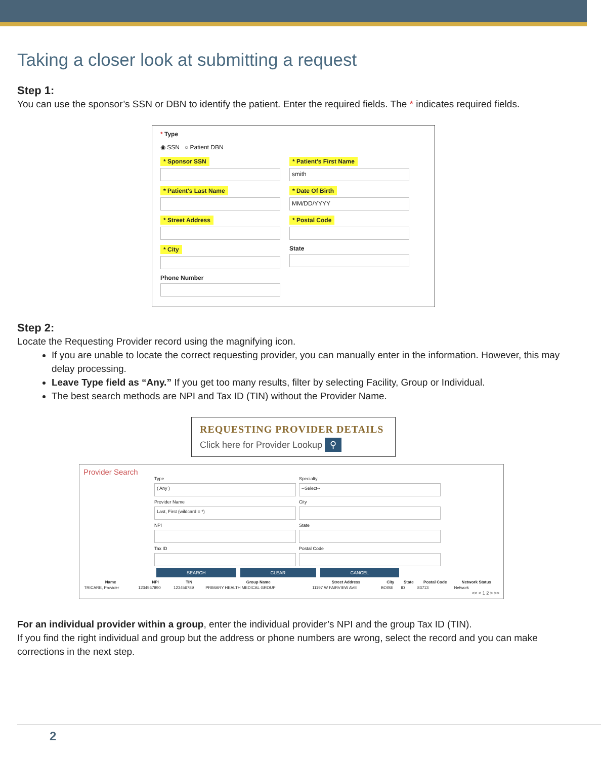Taking a closer look at submitting a request
Step 1:
You can use the sponsor’s SSN or DBN to identify the patient. Enter the required fields. The * indicates required fields.
* Type
◉ SSN ○ Patient DBN
* Sponsor SSN * Patient's First Name
smith
* Patient's Last Name * Date Of Birth
MM/DD/YYYY
* Street Address * Postal Code
* City State
Phone Number
Step 2:
Locate the Requesting Provider record using the magnifying icon.
If you are unable to locate the correct requesting provider, you can manually enter in the information. However, this may delay processing.
Leave Type field as “Any.” If you get too many results, filter by selecting Facility, Group or Individual.
The best search methods are NPI and Tax ID (TIN) without the Provider Name.
REQUESTING PROVIDER DETAILS
Click here for Provider Lookup ⚲
Provider Search
Type
( Any )
Specialty
--Select--
Provider Name
Last, First (wildcard = *)
City
NPI
State
Tax ID
Postal Code
SEARCH CLEAR CANCEL
| Name | NPI | TIN | Group Name | Street Address | City | State | Postal Code | Network Status |
| --- | --- | --- | --- | --- | --- | --- | --- | --- |
| TRICARE, Provider | 1234567890 | 123456789 | PRIMARY HEALTH MEDICAL GROUP | 11197 W FAIRVIEW AVE | BOISE | ID | 83713 | Network |
<< < 1 2 > >>
For an individual provider within a group, enter the individual provider’s NPI and the group Tax ID (TIN).
If you find the right individual and group but the address or phone numbers are wrong, select the record and you can make corrections in the next step.
2